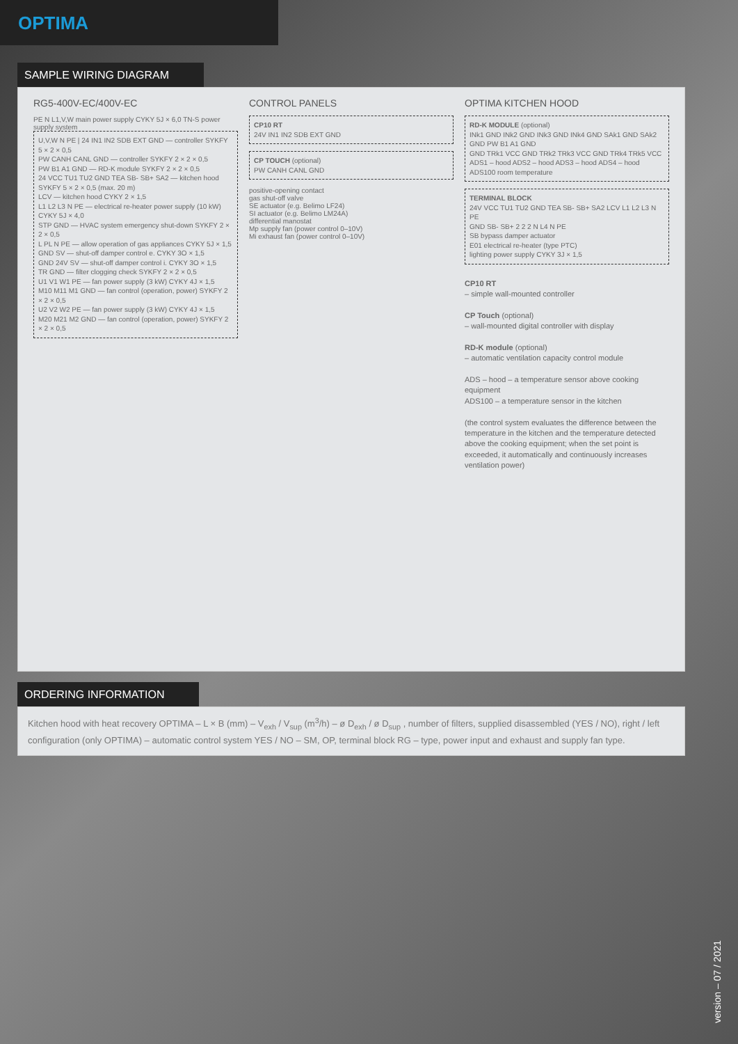OPTIMA
SAMPLE WIRING DIAGRAM
RG5-400V-EC/400V-EC
PE N L1,V,W main power supply CYKY 5J × 6,0 TN-S power supply system
U,V,W N PE | 24 IN1 IN2 SDB EXT GND — controller SYKFY 5 × 2 × 0,5
PW CANH CANL GND — controller SYKFY 2 × 2 × 0,5
PW B1 A1 GND — RD-K module SYKFY 2 × 2 × 0,5
24 VCC TU1 TU2 GND TEA SB- SB+ SA2 — kitchen hood SYKFY 5 × 2 × 0,5 (max. 20 m)
LCV — kitchen hood CYKY 2 × 1,5
L1 L2 L3 N PE — electrical re-heater power supply (10 kW) CYKY 5J × 4,0
STP GND — HVAC system emergency shut-down SYKFY 2 × 2 × 0,5
L PL N PE — allow operation of gas appliances CYKY 5J × 1,5
GND SV — shut-off damper control e. CYKY 3O × 1,5
GND 24V SV — shut-off damper control i. CYKY 3O × 1,5
TR GND — filter clogging check SYKFY 2 × 2 × 0,5
U1 V1 W1 PE — fan power supply (3 kW) CYKY 4J × 1,5
M10 M11 M1 GND — fan control (operation, power) SYKFY 2 × 2 × 0,5
U2 V2 W2 PE — fan power supply (3 kW) CYKY 4J × 1,5
M20 M21 M2 GND — fan control (operation, power) SYKFY 2 × 2 × 0,5
CONTROL PANELS
CP10 RT
24V IN1 IN2 SDB EXT GND
CP TOUCH (optional)
PW CANH CANL GND
positive-opening contact
gas shut-off valve
SE actuator (e.g. Belimo LF24)
SI actuator (e.g. Belimo LM24A)
differential manostat
Mp supply fan (power control 0–10V)
Mi exhaust fan (power control 0–10V)
OPTIMA KITCHEN HOOD
RD-K MODULE (optional)
INk1 GND INk2 GND INk3 GND INk4 GND SAk1 GND SAk2 GND PW B1 A1 GND
GND TRk1 VCC GND TRk2 TRk3 VCC GND TRk4 TRk5 VCC
ADS1 – hood ADS2 – hood ADS3 – hood ADS4 – hood ADS100 room temperature
TERMINAL BLOCK
24V VCC TU1 TU2 GND TEA SB- SB+ SA2 LCV L1 L2 L3 N PE
GND SB- SB+ 2 2 2 N L4 N PE
SB bypass damper actuator
E01 electrical re-heater (type PTC)
lighting power supply CYKY 3J × 1,5
CP10 RT
– simple wall-mounted controller
CP Touch (optional)
– wall-mounted digital controller with display
RD-K module (optional)
– automatic ventilation capacity control module
ADS – hood – a temperature sensor above cooking equipment
ADS100 – a temperature sensor in the kitchen
(the control system evaluates the difference between the temperature in the kitchen and the temperature detected above the cooking equipment; when the set point is exceeded, it automatically and continuously increases ventilation power)
ORDERING INFORMATION
Kitchen hood with heat recovery OPTIMA – L × B (mm) – V<sub>exh</sub> / V<sub>sup</sub> (m<sup>3</sup>/h) – ø D<sub>exh</sub> / ø D<sub>sup</sub> , number of filters, supplied disassembled (YES / NO), right / left configuration (only OPTIMA) – automatic control system YES / NO – SM, OP, terminal block RG – type, power input and exhaust and supply fan type.
version – 07 / 2021